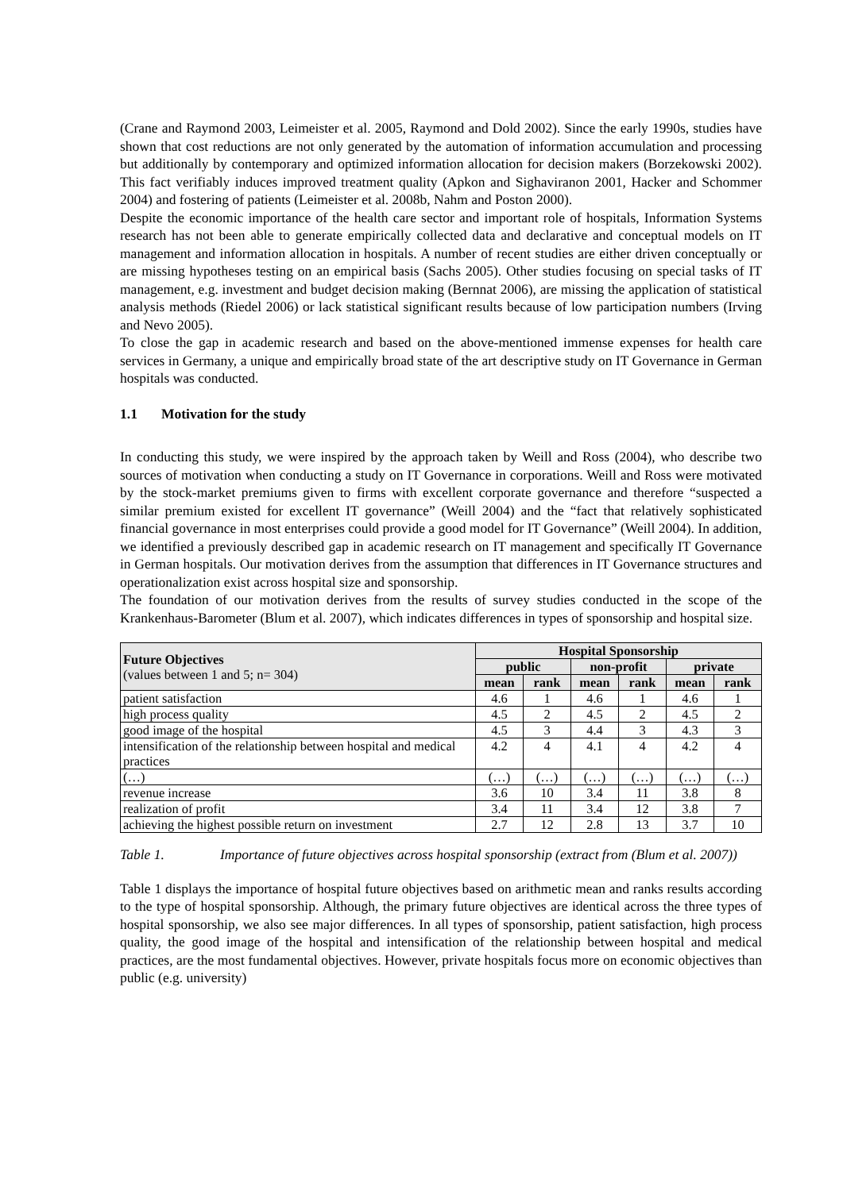(Crane and Raymond 2003, Leimeister et al. 2005, Raymond and Dold 2002). Since the early 1990s, studies have shown that cost reductions are not only generated by the automation of information accumulation and processing but additionally by contemporary and optimized information allocation for decision makers (Borzekowski 2002). This fact verifiably induces improved treatment quality (Apkon and Sighaviranon 2001, Hacker and Schommer 2004) and fostering of patients (Leimeister et al. 2008b, Nahm and Poston 2000).
Despite the economic importance of the health care sector and important role of hospitals, Information Systems research has not been able to generate empirically collected data and declarative and conceptual models on IT management and information allocation in hospitals. A number of recent studies are either driven conceptually or are missing hypotheses testing on an empirical basis (Sachs 2005). Other studies focusing on special tasks of IT management, e.g. investment and budget decision making (Bernnat 2006), are missing the application of statistical analysis methods (Riedel 2006) or lack statistical significant results because of low participation numbers (Irving and Nevo 2005).
To close the gap in academic research and based on the above-mentioned immense expenses for health care services in Germany, a unique and empirically broad state of the art descriptive study on IT Governance in German hospitals was conducted.
1.1 Motivation for the study
In conducting this study, we were inspired by the approach taken by Weill and Ross (2004), who describe two sources of motivation when conducting a study on IT Governance in corporations. Weill and Ross were motivated by the stock-market premiums given to firms with excellent corporate governance and therefore “suspected a similar premium existed for excellent IT governance” (Weill 2004) and the “fact that relatively sophisticated financial governance in most enterprises could provide a good model for IT Governance” (Weill 2004). In addition, we identified a previously described gap in academic research on IT management and specifically IT Governance in German hospitals. Our motivation derives from the assumption that differences in IT Governance structures and operationalization exist across hospital size and sponsorship.
The foundation of our motivation derives from the results of survey studies conducted in the scope of the Krankenhaus-Barometer (Blum et al. 2007), which indicates differences in types of sponsorship and hospital size.
| Future Objectives (values between 1 and 5; n= 304) | Hospital Sponsorship | | | | | |
| --- | --- | --- | --- | --- | --- | --- |
| | public | | non-profit | | private | |
| | mean | rank | mean | rank | mean | rank |
| patient satisfaction | 4.6 | 1 | 4.6 | 1 | 4.6 | 1 |
| high process quality | 4.5 | 2 | 4.5 | 2 | 4.5 | 2 |
| good image of the hospital | 4.5 | 3 | 4.4 | 3 | 4.3 | 3 |
| intensification of the relationship between hospital and medical practices | 4.2 | 4 | 4.1 | 4 | 4.2 | 4 |
| (…) | (…) | (…) | (…) | (…) | (…) | (…) |
| revenue increase | 3.6 | 10 | 3.4 | 11 | 3.8 | 8 |
| realization of profit | 3.4 | 11 | 3.4 | 12 | 3.8 | 7 |
| achieving the highest possible return on investment | 2.7 | 12 | 2.8 | 13 | 3.7 | 10 |
Table 1. Importance of future objectives across hospital sponsorship (extract from (Blum et al. 2007))
Table 1 displays the importance of hospital future objectives based on arithmetic mean and ranks results according to the type of hospital sponsorship. Although, the primary future objectives are identical across the three types of hospital sponsorship, we also see major differences. In all types of sponsorship, patient satisfaction, high process quality, the good image of the hospital and intensification of the relationship between hospital and medical practices, are the most fundamental objectives. However, private hospitals focus more on economic objectives than public (e.g. university)